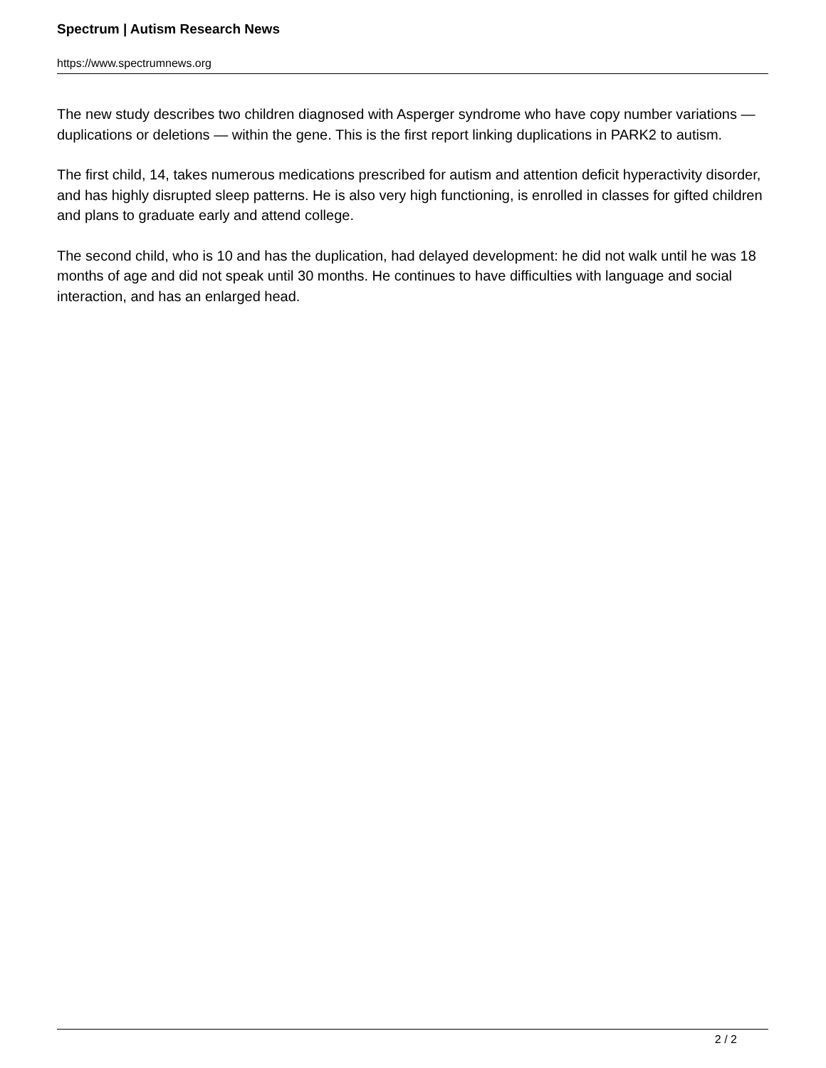Spectrum | Autism Research News
https://www.spectrumnews.org
The new study describes two children diagnosed with Asperger syndrome who have copy number variations — duplications or deletions — within the gene. This is the first report linking duplications in PARK2 to autism.
The first child, 14, takes numerous medications prescribed for autism and attention deficit hyperactivity disorder, and has highly disrupted sleep patterns. He is also very high functioning, is enrolled in classes for gifted children and plans to graduate early and attend college.
The second child, who is 10 and has the duplication, had delayed development: he did not walk until he was 18 months of age and did not speak until 30 months. He continues to have difficulties with language and social interaction, and has an enlarged head.
2 / 2